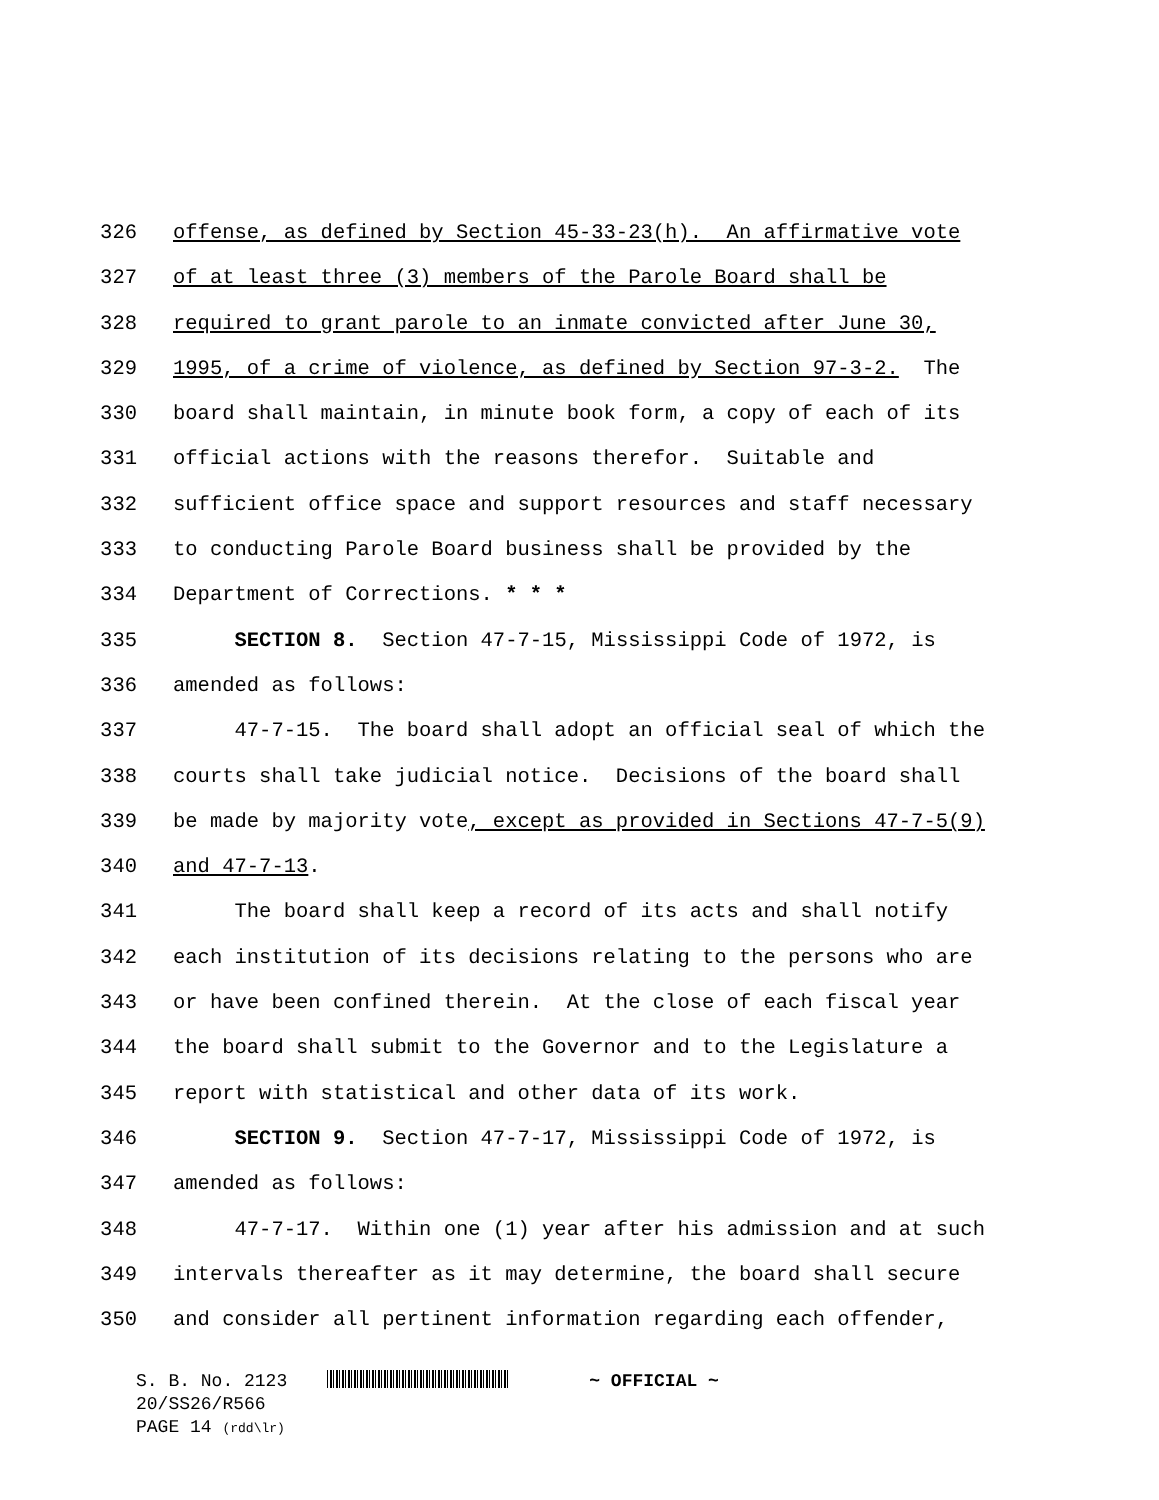326 offense, as defined by Section 45-33-23(h). An affirmative vote
327 of at least three (3) members of the Parole Board shall be
328 required to grant parole to an inmate convicted after June 30,
329 1995, of a crime of violence, as defined by Section 97-3-2. The
330 board shall maintain, in minute book form, a copy of each of its
331 official actions with the reasons therefor. Suitable and
332 sufficient office space and support resources and staff necessary
333 to conducting Parole Board business shall be provided by the
334 Department of Corrections. * * *
335 SECTION 8. Section 47-7-15, Mississippi Code of 1972, is
336 amended as follows:
337 47-7-15. The board shall adopt an official seal of which the
338 courts shall take judicial notice. Decisions of the board shall
339 be made by majority vote, except as provided in Sections 47-7-5(9)
340 and 47-7-13.
341 The board shall keep a record of its acts and shall notify
342 each institution of its decisions relating to the persons who are
343 or have been confined therein. At the close of each fiscal year
344 the board shall submit to the Governor and to the Legislature a
345 report with statistical and other data of its work.
346 SECTION 9. Section 47-7-17, Mississippi Code of 1972, is
347 amended as follows:
348 47-7-17. Within one (1) year after his admission and at such
349 intervals thereafter as it may determine, the board shall secure
350 and consider all pertinent information regarding each offender,
S. B. No. 2123 ~ OFFICIAL ~
20/SS26/R566
PAGE 14 (rdd\lr)